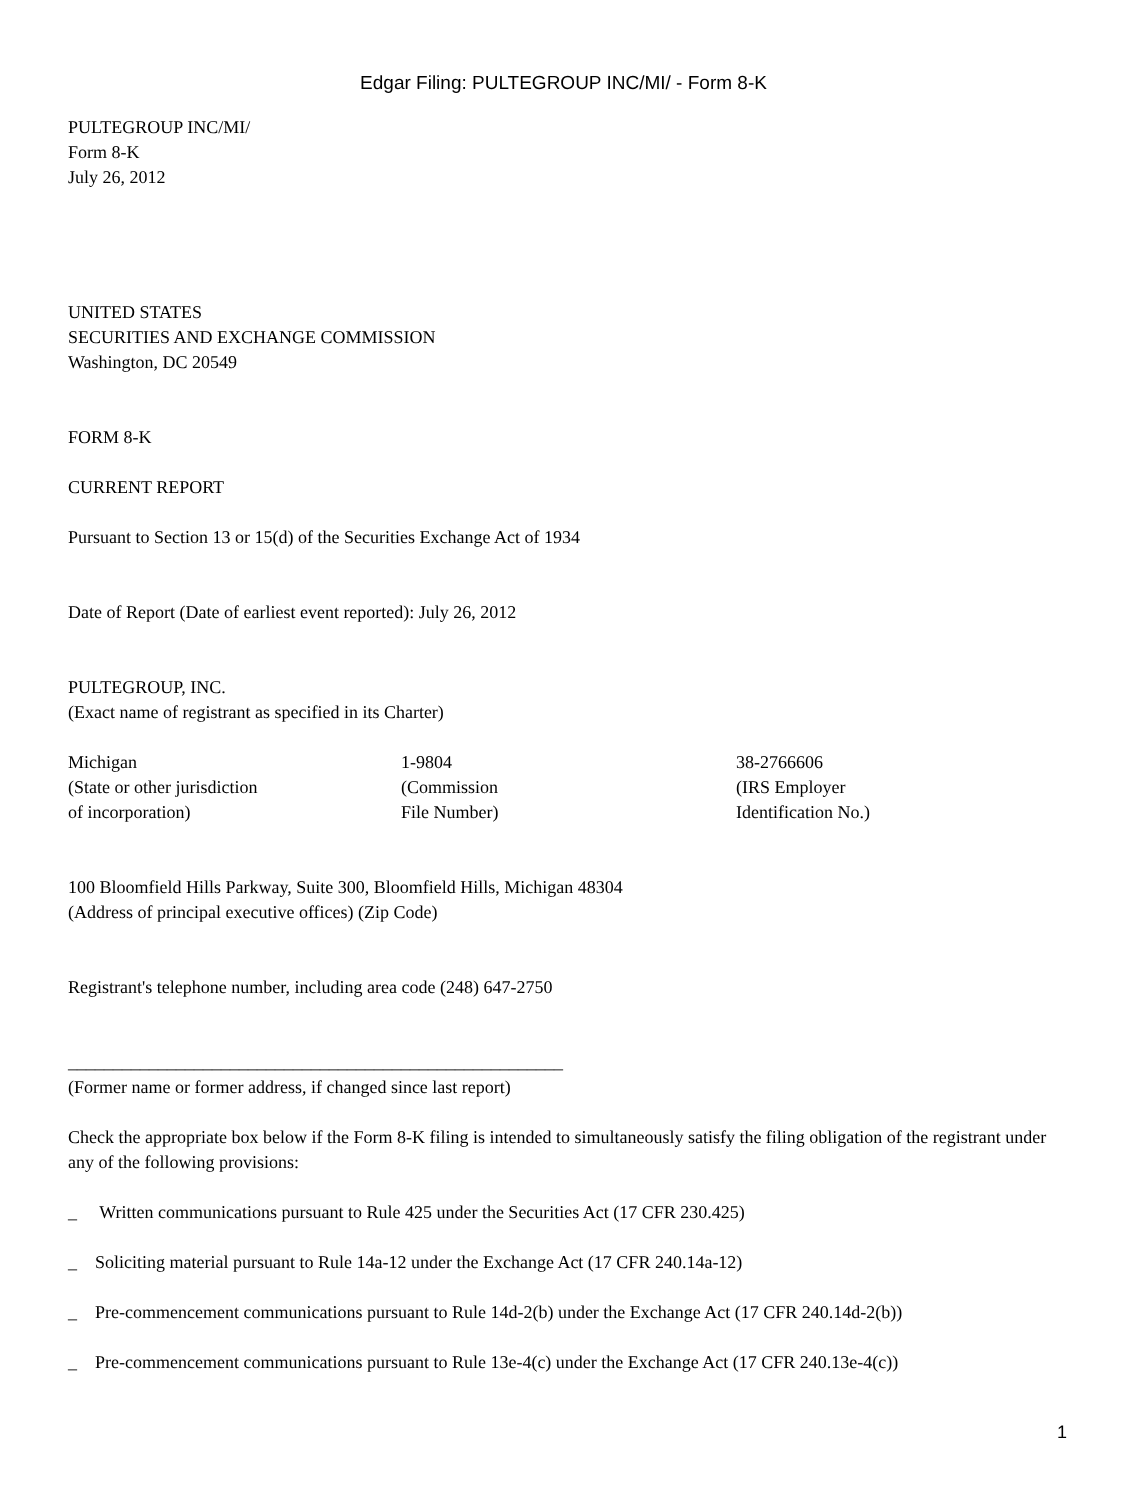Edgar Filing: PULTEGROUP INC/MI/ - Form 8-K
PULTEGROUP INC/MI/
Form 8-K
July 26, 2012
UNITED STATES
SECURITIES AND EXCHANGE COMMISSION
Washington, DC 20549
FORM 8-K
CURRENT REPORT
Pursuant to Section 13 or 15(d) of the Securities Exchange Act of 1934
Date of Report (Date of earliest event reported): July 26, 2012
PULTEGROUP, INC.
(Exact name of registrant as specified in its Charter)
| Michigan (State or other jurisdiction of incorporation) | 1-9804 (Commission File Number) | 38-2766606 (IRS Employer Identification No.) |
100 Bloomfield Hills Parkway, Suite 300, Bloomfield Hills, Michigan 48304
(Address of principal executive offices) (Zip Code)
Registrant's telephone number, including area code (248) 647-2750
_______________________________________________________
(Former name or former address, if changed since last report)
Check the appropriate box below if the Form 8-K filing is intended to simultaneously satisfy the filing obligation of the registrant under any of the following provisions:
_ Written communications pursuant to Rule 425 under the Securities Act (17 CFR 230.425)
_ Soliciting material pursuant to Rule 14a-12 under the Exchange Act (17 CFR 240.14a-12)
_ Pre-commencement communications pursuant to Rule 14d-2(b) under the Exchange Act (17 CFR 240.14d-2(b))
_ Pre-commencement communications pursuant to Rule 13e-4(c) under the Exchange Act (17 CFR 240.13e-4(c))
1